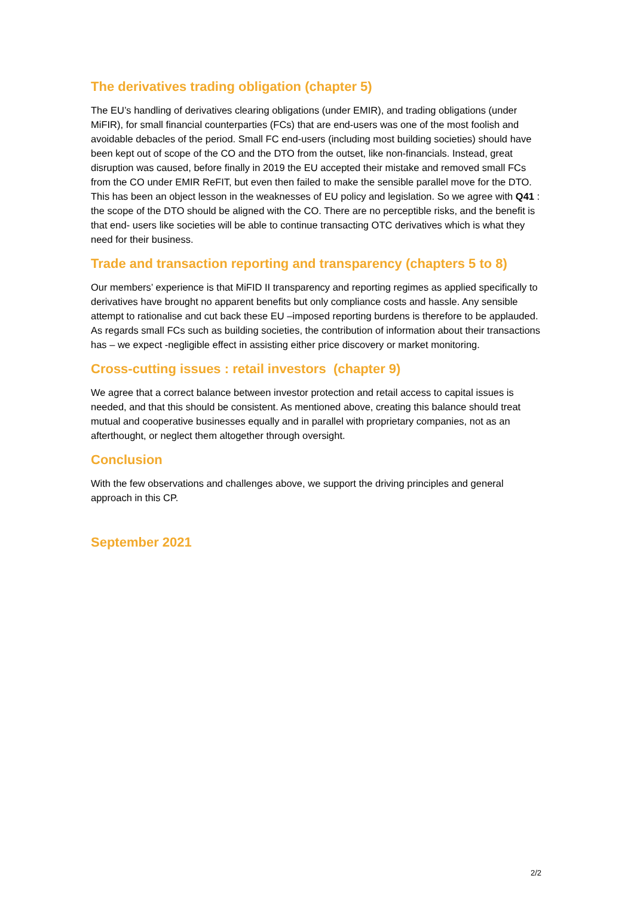The derivatives trading obligation (chapter 5)
The EU’s handling of derivatives clearing obligations (under EMIR), and trading obligations (under MiFIR), for small financial counterparties (FCs) that are end-users was one of the most foolish and avoidable debacles of the period. Small FC end-users (including most building societies) should have been kept out of scope of the CO and the DTO from the outset, like non-financials. Instead, great disruption was caused, before finally in 2019 the EU accepted their mistake and removed small FCs from the CO under EMIR ReFIT, but even then failed to make the sensible parallel move for the DTO. This has been an object lesson in the weaknesses of EU policy and legislation. So we agree with Q41 : the scope of the DTO should be aligned with the CO. There are no perceptible risks, and the benefit is that end- users like societies will be able to continue transacting OTC derivatives which is what they need for their business.
Trade and transaction reporting and transparency (chapters 5 to 8)
Our members’ experience is that MiFID II transparency and reporting regimes as applied specifically to derivatives have brought no apparent benefits but only compliance costs and hassle. Any sensible attempt to rationalise and cut back these EU –imposed reporting burdens is therefore to be applauded. As regards small FCs such as building societies, the contribution of information about their transactions has – we expect -negligible effect in assisting either price discovery or market monitoring.
Cross-cutting issues : retail investors (chapter 9)
We agree that a correct balance between investor protection and retail access to capital issues is needed, and that this should be consistent. As mentioned above, creating this balance should treat mutual and cooperative businesses equally and in parallel with proprietary companies, not as an afterthought, or neglect them altogether through oversight.
Conclusion
With the few observations and challenges above, we support the driving principles and general approach in this CP.
September 2021
2/2